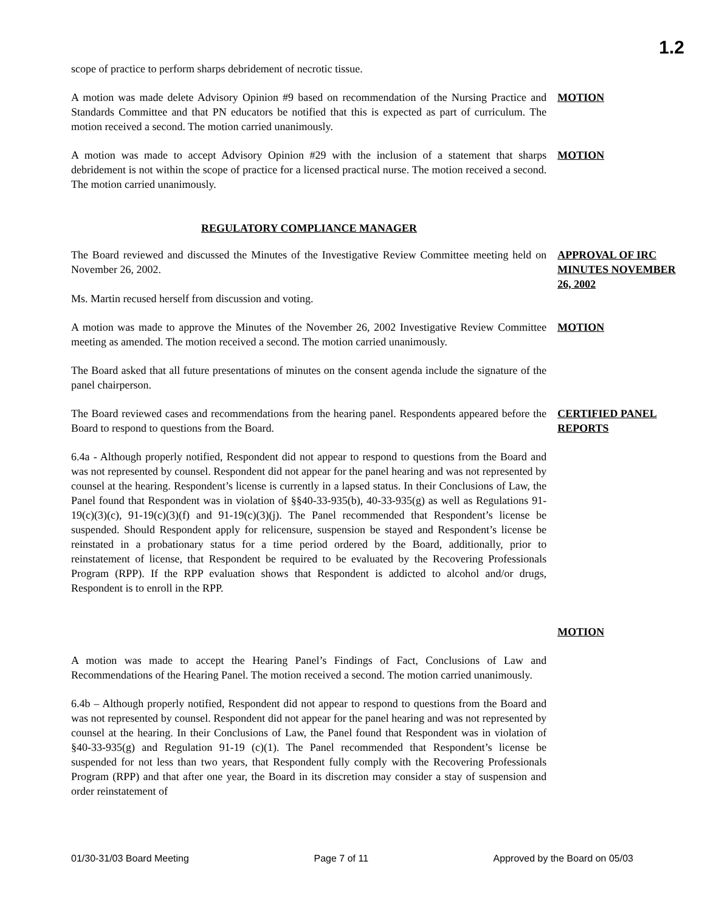1.2
scope of practice to perform sharps debridement of necrotic tissue.
A motion was made delete Advisory Opinion #9 based on recommendation of the Nursing Practice and Standards Committee and that PN educators be notified that this is expected as part of curriculum. The motion received a second. The motion carried unanimously.
MOTION
A motion was made to accept Advisory Opinion #29 with the inclusion of a statement that sharps debridement is not within the scope of practice for a licensed practical nurse. The motion received a second. The motion carried unanimously.
MOTION
REGULATORY COMPLIANCE MANAGER
The Board reviewed and discussed the Minutes of the Investigative Review Committee meeting held on November 26, 2002.
Ms. Martin recused herself from discussion and voting.
APPROVAL OF IRC MINUTES NOVEMBER 26, 2002
A motion was made to approve the Minutes of the November 26, 2002 Investigative Review Committee meeting as amended. The motion received a second. The motion carried unanimously.
MOTION
The Board asked that all future presentations of minutes on the consent agenda include the signature of the panel chairperson.
The Board reviewed cases and recommendations from the hearing panel. Respondents appeared before the Board to respond to questions from the Board.
CERTIFIED PANEL REPORTS
6.4a - Although properly notified, Respondent did not appear to respond to questions from the Board and was not represented by counsel. Respondent did not appear for the panel hearing and was not represented by counsel at the hearing. Respondent’s license is currently in a lapsed status. In their Conclusions of Law, the Panel found that Respondent was in violation of §§40-33-935(b), 40-33-935(g) as well as Regulations 91-19(c)(3)(c), 91-19(c)(3)(f) and 91-19(c)(3)(j). The Panel recommended that Respondent’s license be suspended. Should Respondent apply for relicensure, suspension be stayed and Respondent’s license be reinstated in a probationary status for a time period ordered by the Board, additionally, prior to reinstatement of license, that Respondent be required to be evaluated by the Recovering Professionals Program (RPP). If the RPP evaluation shows that Respondent is addicted to alcohol and/or drugs, Respondent is to enroll in the RPP.
MOTION
A motion was made to accept the Hearing Panel’s Findings of Fact, Conclusions of Law and Recommendations of the Hearing Panel. The motion received a second. The motion carried unanimously.
6.4b – Although properly notified, Respondent did not appear to respond to questions from the Board and was not represented by counsel. Respondent did not appear for the panel hearing and was not represented by counsel at the hearing. In their Conclusions of Law, the Panel found that Respondent was in violation of §40-33-935(g) and Regulation 91-19 (c)(1). The Panel recommended that Respondent’s license be suspended for not less than two years, that Respondent fully comply with the Recovering Professionals Program (RPP) and that after one year, the Board in its discretion may consider a stay of suspension and order reinstatement of
01/30-31/03 Board Meeting Page 7 of 11 Approved by the Board on 05/03